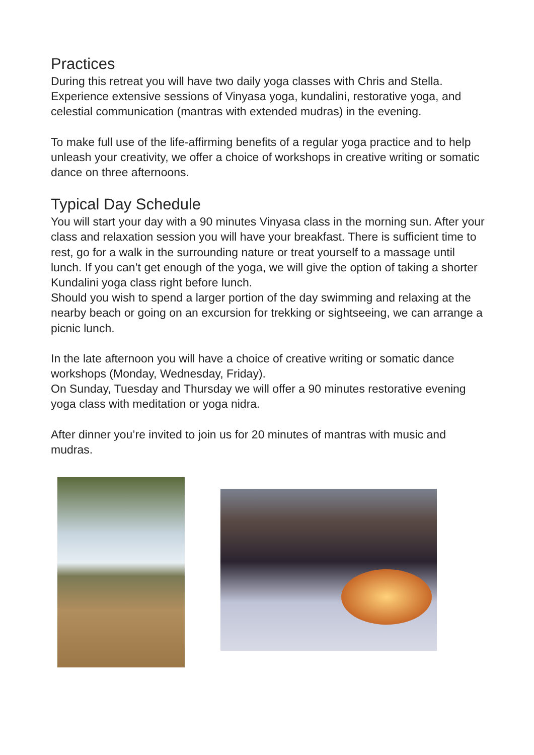Practices
During this retreat you will have two daily yoga classes with Chris and Stella. Experience extensive sessions of Vinyasa yoga, kundalini, restorative yoga, and celestial communication (mantras with extended mudras) in the evening.
To make full use of the life-affirming benefits of a regular yoga practice and to help unleash your creativity, we offer a choice of workshops in creative writing or somatic dance on three afternoons.
Typical Day Schedule
You will start your day with a 90 minutes Vinyasa class in the morning sun. After your class and relaxation session you will have your breakfast. There is sufficient time to rest, go for a walk in the surrounding nature or treat yourself to a massage until lunch. If you can’t get enough of the yoga, we will give the option of taking a shorter Kundalini yoga class right before lunch.
Should you wish to spend a larger portion of the day swimming and relaxing at the nearby beach or going on an excursion for trekking or sightseeing, we can arrange a picnic lunch.
In the late afternoon you will have a choice of creative writing or somatic dance workshops (Monday, Wednesday, Friday).
On Sunday, Tuesday and Thursday we will offer a 90 minutes restorative evening yoga class with meditation or yoga nidra.
After dinner you’re invited to join us for 20 minutes of mantras with music and mudras.